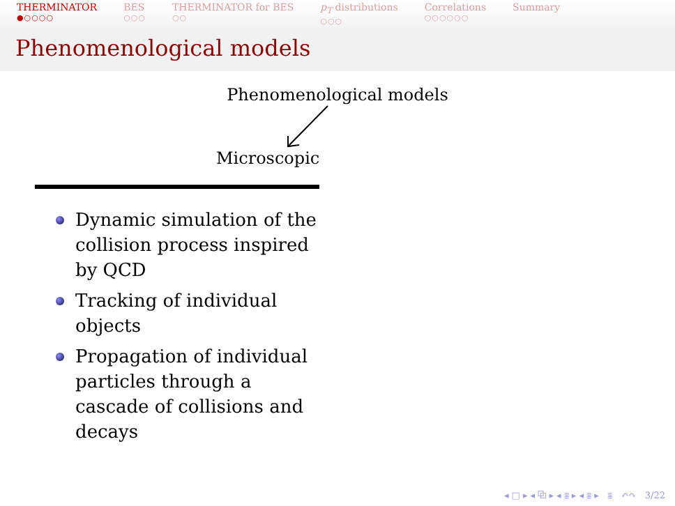THERMINATOR
●○○○○
BES
○○○
THERMINATOR for BES
○○
p<sub>T</sub> distributions
○○○
Correlations
○○○○○○
Summary
Phenomenological models
Phenomenological models
Microscopic
Dynamic simulation of the collision process inspired by QCD
Tracking of individual objects
Propagation of individual particles through a cascade of collisions and decays
◂ □ ▸ ◂ ⧉ ▸ ◂ ≣ ▸ ◂ ≣ ▸ ≣ ↶↷ 3/22